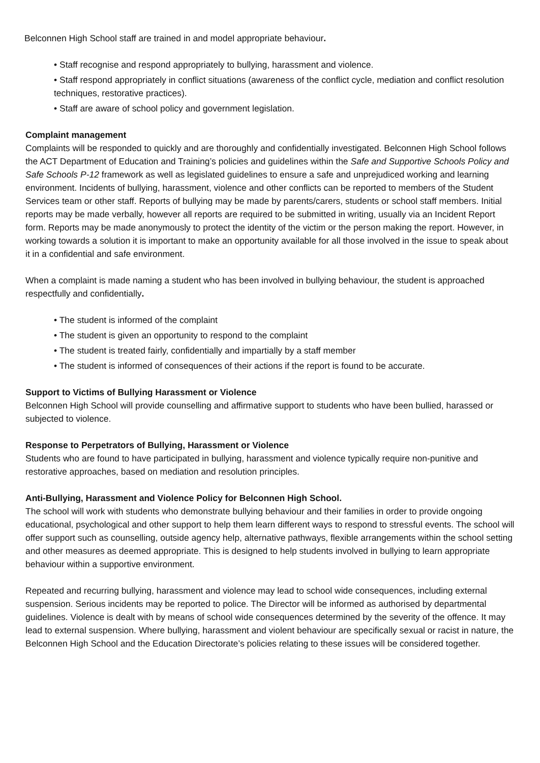Belconnen High School staff are trained in and model appropriate behaviour.
• Staff recognise and respond appropriately to bullying, harassment and violence.
• Staff respond appropriately in conflict situations (awareness of the conflict cycle, mediation and conflict resolution techniques, restorative practices).
• Staff are aware of school policy and government legislation.
Complaint management
Complaints will be responded to quickly and are thoroughly and confidentially investigated. Belconnen High School follows the ACT Department of Education and Training’s policies and guidelines within the Safe and Supportive Schools Policy and Safe Schools P-12 framework as well as legislated guidelines to ensure a safe and unprejudiced working and learning environment. Incidents of bullying, harassment, violence and other conflicts can be reported to members of the Student Services team or other staff. Reports of bullying may be made by parents/carers, students or school staff members. Initial reports may be made verbally, however all reports are required to be submitted in writing, usually via an Incident Report form. Reports may be made anonymously to protect the identity of the victim or the person making the report. However, in working towards a solution it is important to make an opportunity available for all those involved in the issue to speak about it in a confidential and safe environment.
When a complaint is made naming a student who has been involved in bullying behaviour, the student is approached respectfully and confidentially.
• The student is informed of the complaint
• The student is given an opportunity to respond to the complaint
• The student is treated fairly, confidentially and impartially by a staff member
• The student is informed of consequences of their actions if the report is found to be accurate.
Support to Victims of Bullying Harassment or Violence
Belconnen High School will provide counselling and affirmative support to students who have been bullied, harassed or subjected to violence.
Response to Perpetrators of Bullying, Harassment or Violence
Students who are found to have participated in bullying, harassment and violence typically require non-punitive and restorative approaches, based on mediation and resolution principles.
Anti-Bullying, Harassment and Violence Policy for Belconnen High School.
The school will work with students who demonstrate bullying behaviour and their families in order to provide ongoing educational, psychological and other support to help them learn different ways to respond to stressful events. The school will offer support such as counselling, outside agency help, alternative pathways, flexible arrangements within the school setting and other measures as deemed appropriate. This is designed to help students involved in bullying to learn appropriate behaviour within a supportive environment.
Repeated and recurring bullying, harassment and violence may lead to school wide consequences, including external suspension. Serious incidents may be reported to police. The Director will be informed as authorised by departmental guidelines. Violence is dealt with by means of school wide consequences determined by the severity of the offence. It may lead to external suspension. Where bullying, harassment and violent behaviour are specifically sexual or racist in nature, the Belconnen High School and the Education Directorate’s policies relating to these issues will be considered together.